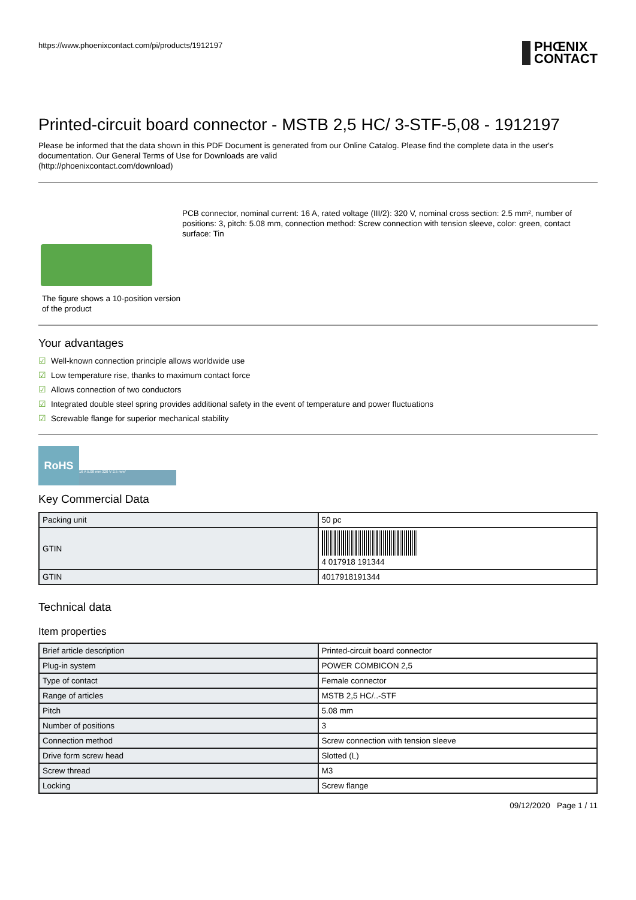https://www.phoenixcontact.com/pi/products/1912197
PHŒNIX
CONTACT
Printed-circuit board connector - MSTB 2,5 HC/ 3-STF-5,08 - 1912197
Please be informed that the data shown in this PDF Document is generated from our Online Catalog. Please find the complete data in the user's documentation. Our General Terms of Use for Downloads are valid
(http://phoenixcontact.com/download)
The figure shows a 10-position version of the product
PCB connector, nominal current: 16 A, rated voltage (III/2): 320 V, nominal cross section: 2.5 mm², number of positions: 3, pitch: 5.08 mm, connection method: Screw connection with tension sleeve, color: green, contact surface: Tin
Your advantages
☑ Well-known connection principle allows worldwide use
☑ Low temperature rise, thanks to maximum contact force
☑ Allows connection of two conductors
☑ Integrated double steel spring provides additional safety in the event of temperature and power fluctuations
☑ Screwable flange for superior mechanical stability
RoHS 16 A 5.08 mm 320 V 2.5 mm²
Key Commercial Data
| Packing unit | 50 pc |
| GTIN | 4 017918 191344 |
| GTIN | 4017918191344 |
Technical data
Item properties
| Brief article description | Printed-circuit board connector |
| Plug-in system | POWER COMBICON 2,5 |
| Type of contact | Female connector |
| Range of articles | MSTB 2,5 HC/..-STF |
| Pitch | 5.08 mm |
| Number of positions | 3 |
| Connection method | Screw connection with tension sleeve |
| Drive form screw head | Slotted (L) |
| Screw thread | M3 |
| Locking | Screw flange |
09/12/2020 Page 1 / 11